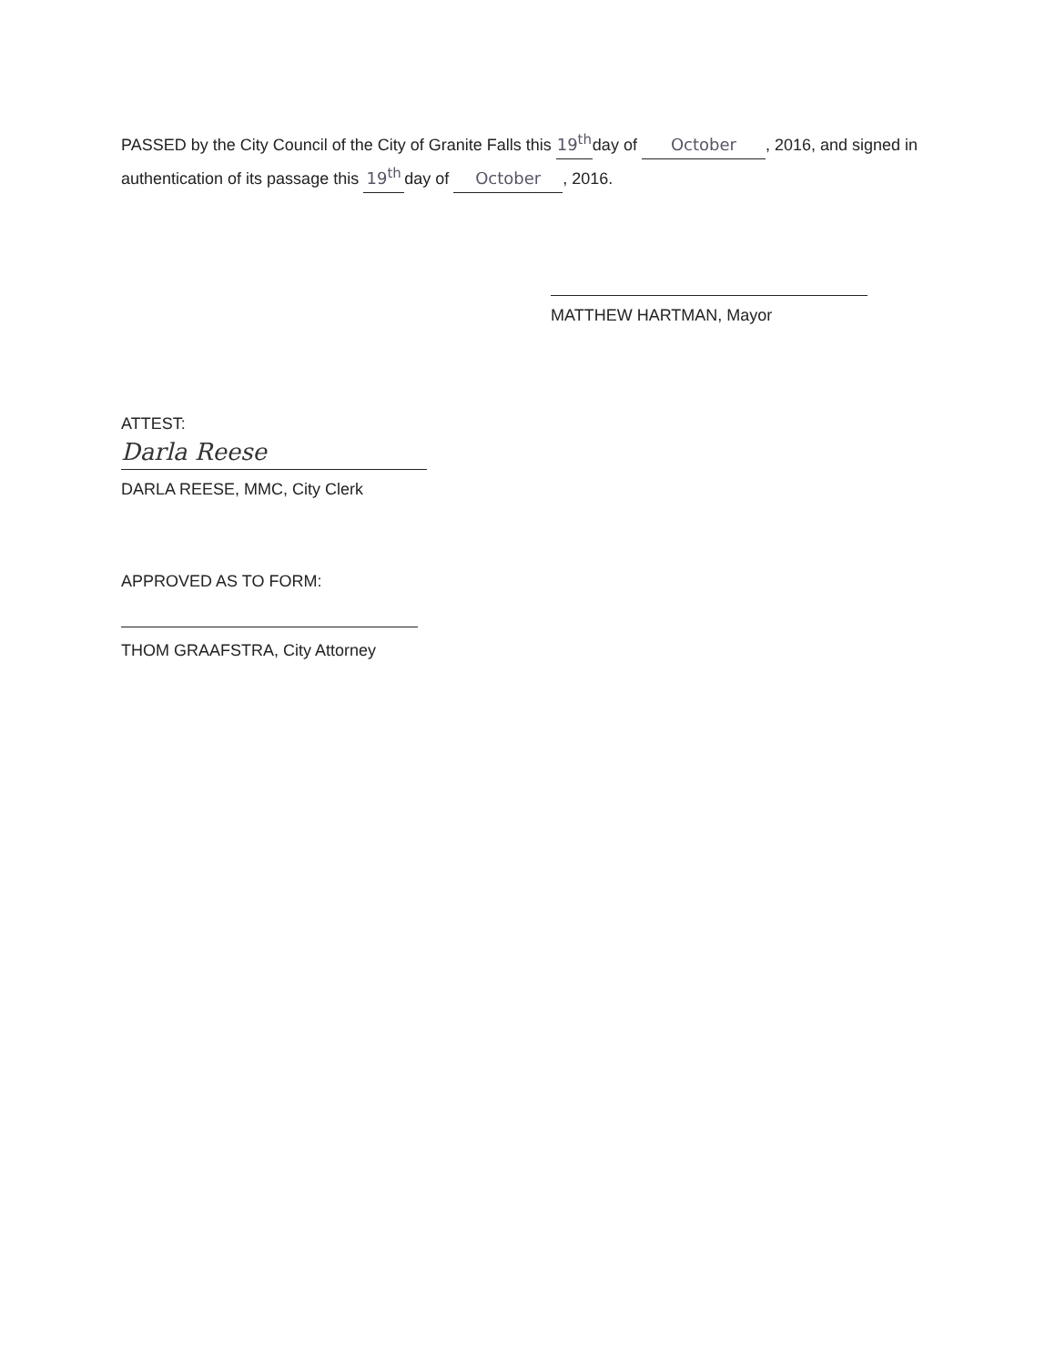PASSED by the City Council of the City of Granite Falls this 19<sup>th</sup> day of October, 2016, and signed in authentication of its passage this 19<sup>th</sup> day of October, 2016.
MATTHEW HARTMAN, Mayor
ATTEST:
Darla Reese
DARLA REESE, MMC, City Clerk
APPROVED AS TO FORM:
THOM GRAAFSTRA, City Attorney